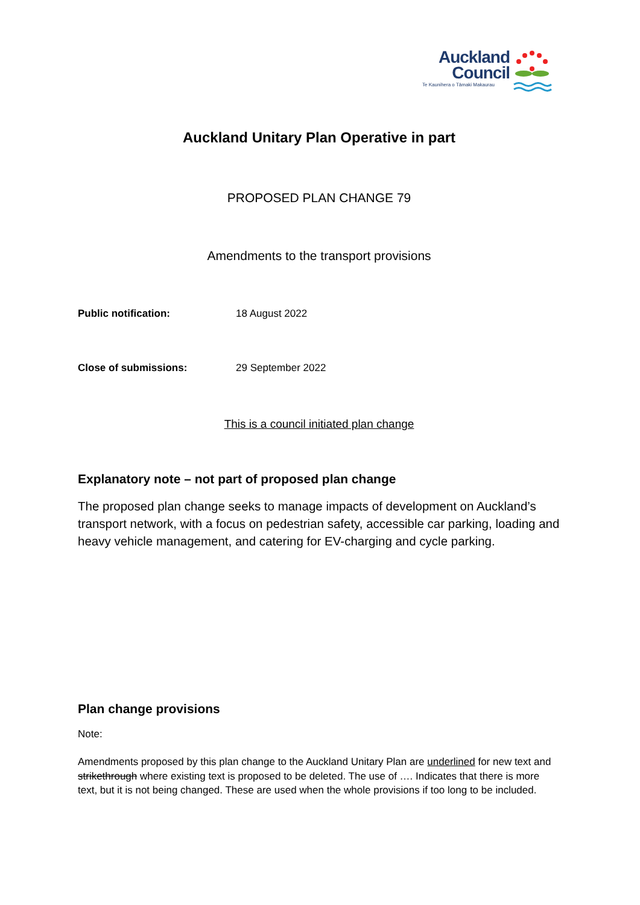Auckland
Council
Te Kaunihera o Tāmaki Makaurau
Auckland Unitary Plan Operative in part
PROPOSED PLAN CHANGE 79
Amendments to the transport provisions
Public notification: 18 August 2022
Close of submissions: 29 September 2022
This is a council initiated plan change
Explanatory note – not part of proposed plan change
The proposed plan change seeks to manage impacts of development on Auckland’s transport network, with a focus on pedestrian safety, accessible car parking, loading and heavy vehicle management, and catering for EV-charging and cycle parking.
Plan change provisions
Note:
Amendments proposed by this plan change to the Auckland Unitary Plan are underlined for new text and strikethrough where existing text is proposed to be deleted. The use of …. Indicates that there is more text, but it is not being changed. These are used when the whole provisions if too long to be included.